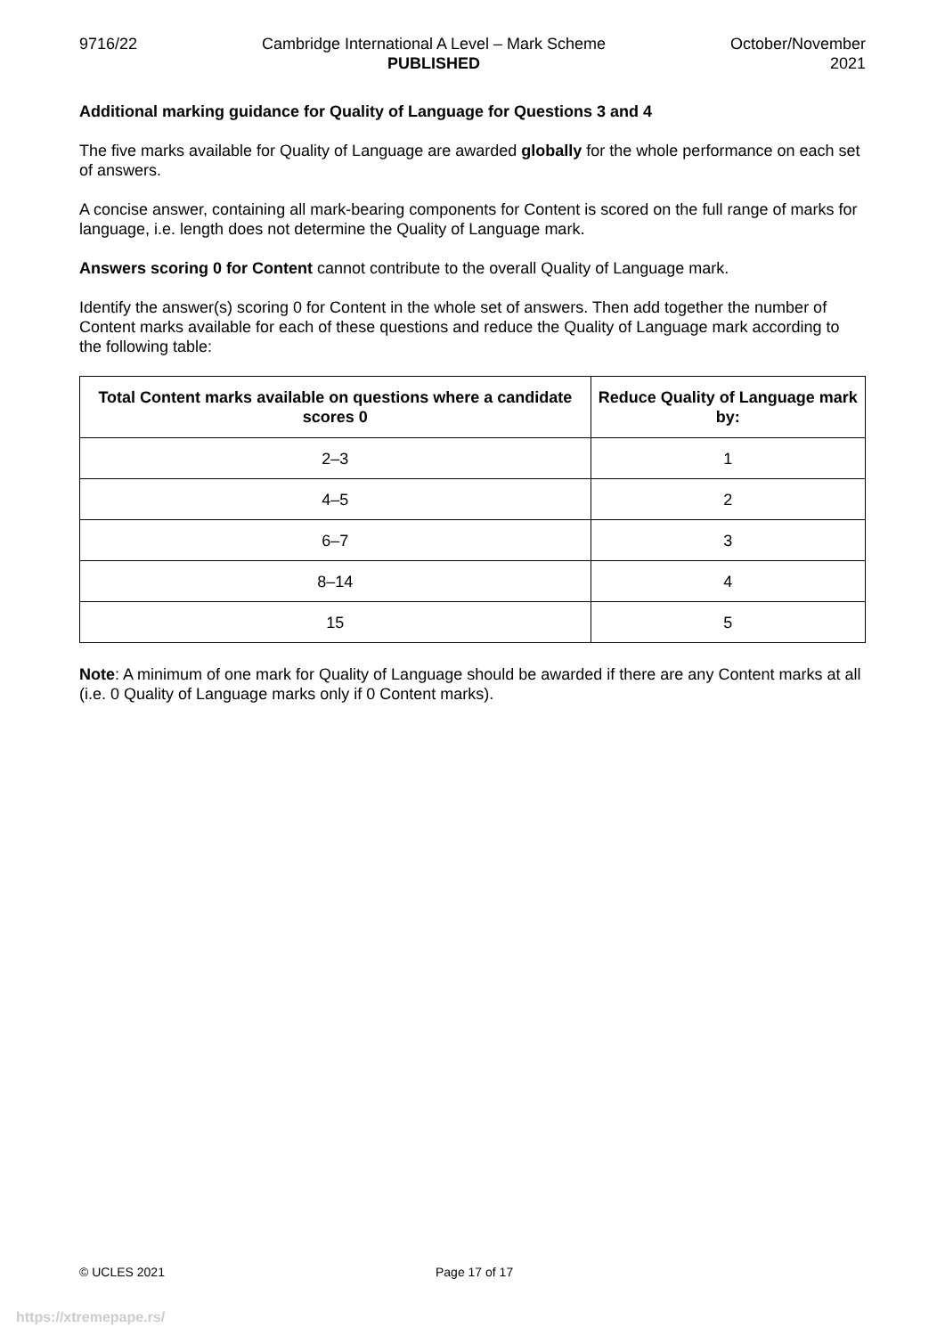9716/22 Cambridge International A Level – Mark Scheme
PUBLISHED
October/November
2021
Additional marking guidance for Quality of Language for Questions 3 and 4
The five marks available for Quality of Language are awarded globally for the whole performance on each set of answers.
A concise answer, containing all mark-bearing components for Content is scored on the full range of marks for language, i.e. length does not determine the Quality of Language mark.
Answers scoring 0 for Content cannot contribute to the overall Quality of Language mark.
Identify the answer(s) scoring 0 for Content in the whole set of answers. Then add together the number of Content marks available for each of these questions and reduce the Quality of Language mark according to the following table:
| Total Content marks available on questions where a candidate scores 0 | Reduce Quality of Language mark by: |
| --- | --- |
| 2–3 | 1 |
| 4–5 | 2 |
| 6–7 | 3 |
| 8–14 | 4 |
| 15 | 5 |
Note: A minimum of one mark for Quality of Language should be awarded if there are any Content marks at all (i.e. 0 Quality of Language marks only if 0 Content marks).
© UCLES 2021 Page 17 of 17
https://xtremepape.rs/